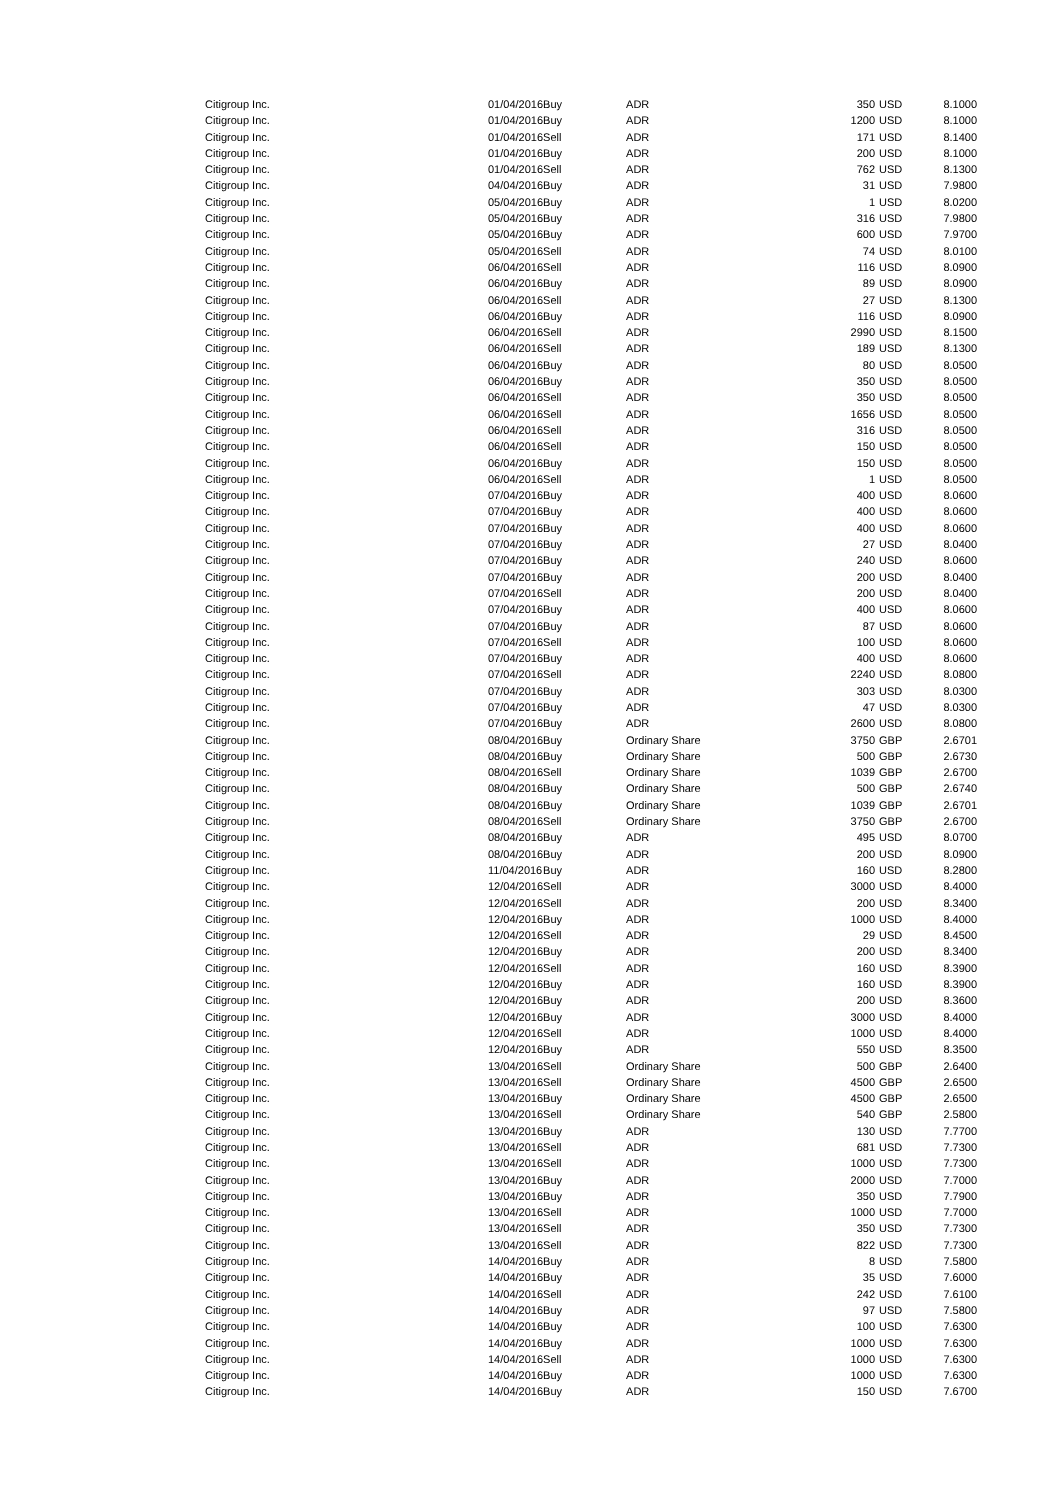| Citigroup Inc. | 01/04/2016 | Buy | ADR | 350 | USD | 8.1000 |
| Citigroup Inc. | 01/04/2016 | Buy | ADR | 1200 | USD | 8.1000 |
| Citigroup Inc. | 01/04/2016 | Sell | ADR | 171 | USD | 8.1400 |
| Citigroup Inc. | 01/04/2016 | Buy | ADR | 200 | USD | 8.1000 |
| Citigroup Inc. | 01/04/2016 | Sell | ADR | 762 | USD | 8.1300 |
| Citigroup Inc. | 04/04/2016 | Buy | ADR | 31 | USD | 7.9800 |
| Citigroup Inc. | 05/04/2016 | Buy | ADR | 1 | USD | 8.0200 |
| Citigroup Inc. | 05/04/2016 | Buy | ADR | 316 | USD | 7.9800 |
| Citigroup Inc. | 05/04/2016 | Buy | ADR | 600 | USD | 7.9700 |
| Citigroup Inc. | 05/04/2016 | Sell | ADR | 74 | USD | 8.0100 |
| Citigroup Inc. | 06/04/2016 | Sell | ADR | 116 | USD | 8.0900 |
| Citigroup Inc. | 06/04/2016 | Buy | ADR | 89 | USD | 8.0900 |
| Citigroup Inc. | 06/04/2016 | Sell | ADR | 27 | USD | 8.1300 |
| Citigroup Inc. | 06/04/2016 | Buy | ADR | 116 | USD | 8.0900 |
| Citigroup Inc. | 06/04/2016 | Sell | ADR | 2990 | USD | 8.1500 |
| Citigroup Inc. | 06/04/2016 | Sell | ADR | 189 | USD | 8.1300 |
| Citigroup Inc. | 06/04/2016 | Buy | ADR | 80 | USD | 8.0500 |
| Citigroup Inc. | 06/04/2016 | Buy | ADR | 350 | USD | 8.0500 |
| Citigroup Inc. | 06/04/2016 | Sell | ADR | 350 | USD | 8.0500 |
| Citigroup Inc. | 06/04/2016 | Sell | ADR | 1656 | USD | 8.0500 |
| Citigroup Inc. | 06/04/2016 | Sell | ADR | 316 | USD | 8.0500 |
| Citigroup Inc. | 06/04/2016 | Sell | ADR | 150 | USD | 8.0500 |
| Citigroup Inc. | 06/04/2016 | Buy | ADR | 150 | USD | 8.0500 |
| Citigroup Inc. | 06/04/2016 | Sell | ADR | 1 | USD | 8.0500 |
| Citigroup Inc. | 07/04/2016 | Buy | ADR | 400 | USD | 8.0600 |
| Citigroup Inc. | 07/04/2016 | Buy | ADR | 400 | USD | 8.0600 |
| Citigroup Inc. | 07/04/2016 | Buy | ADR | 400 | USD | 8.0600 |
| Citigroup Inc. | 07/04/2016 | Buy | ADR | 27 | USD | 8.0400 |
| Citigroup Inc. | 07/04/2016 | Buy | ADR | 240 | USD | 8.0600 |
| Citigroup Inc. | 07/04/2016 | Buy | ADR | 200 | USD | 8.0400 |
| Citigroup Inc. | 07/04/2016 | Sell | ADR | 200 | USD | 8.0400 |
| Citigroup Inc. | 07/04/2016 | Buy | ADR | 400 | USD | 8.0600 |
| Citigroup Inc. | 07/04/2016 | Buy | ADR | 87 | USD | 8.0600 |
| Citigroup Inc. | 07/04/2016 | Sell | ADR | 100 | USD | 8.0600 |
| Citigroup Inc. | 07/04/2016 | Buy | ADR | 400 | USD | 8.0600 |
| Citigroup Inc. | 07/04/2016 | Sell | ADR | 2240 | USD | 8.0800 |
| Citigroup Inc. | 07/04/2016 | Buy | ADR | 303 | USD | 8.0300 |
| Citigroup Inc. | 07/04/2016 | Buy | ADR | 47 | USD | 8.0300 |
| Citigroup Inc. | 07/04/2016 | Buy | ADR | 2600 | USD | 8.0800 |
| Citigroup Inc. | 08/04/2016 | Buy | Ordinary Share | 3750 | GBP | 2.6701 |
| Citigroup Inc. | 08/04/2016 | Buy | Ordinary Share | 500 | GBP | 2.6730 |
| Citigroup Inc. | 08/04/2016 | Sell | Ordinary Share | 1039 | GBP | 2.6700 |
| Citigroup Inc. | 08/04/2016 | Buy | Ordinary Share | 500 | GBP | 2.6740 |
| Citigroup Inc. | 08/04/2016 | Buy | Ordinary Share | 1039 | GBP | 2.6701 |
| Citigroup Inc. | 08/04/2016 | Sell | Ordinary Share | 3750 | GBP | 2.6700 |
| Citigroup Inc. | 08/04/2016 | Buy | ADR | 495 | USD | 8.0700 |
| Citigroup Inc. | 08/04/2016 | Buy | ADR | 200 | USD | 8.0900 |
| Citigroup Inc. | 11/04/2016 | Buy | ADR | 160 | USD | 8.2800 |
| Citigroup Inc. | 12/04/2016 | Sell | ADR | 3000 | USD | 8.4000 |
| Citigroup Inc. | 12/04/2016 | Sell | ADR | 200 | USD | 8.3400 |
| Citigroup Inc. | 12/04/2016 | Buy | ADR | 1000 | USD | 8.4000 |
| Citigroup Inc. | 12/04/2016 | Sell | ADR | 29 | USD | 8.4500 |
| Citigroup Inc. | 12/04/2016 | Buy | ADR | 200 | USD | 8.3400 |
| Citigroup Inc. | 12/04/2016 | Sell | ADR | 160 | USD | 8.3900 |
| Citigroup Inc. | 12/04/2016 | Buy | ADR | 160 | USD | 8.3900 |
| Citigroup Inc. | 12/04/2016 | Buy | ADR | 200 | USD | 8.3600 |
| Citigroup Inc. | 12/04/2016 | Buy | ADR | 3000 | USD | 8.4000 |
| Citigroup Inc. | 12/04/2016 | Sell | ADR | 1000 | USD | 8.4000 |
| Citigroup Inc. | 12/04/2016 | Buy | ADR | 550 | USD | 8.3500 |
| Citigroup Inc. | 13/04/2016 | Sell | Ordinary Share | 500 | GBP | 2.6400 |
| Citigroup Inc. | 13/04/2016 | Sell | Ordinary Share | 4500 | GBP | 2.6500 |
| Citigroup Inc. | 13/04/2016 | Buy | Ordinary Share | 4500 | GBP | 2.6500 |
| Citigroup Inc. | 13/04/2016 | Sell | Ordinary Share | 540 | GBP | 2.5800 |
| Citigroup Inc. | 13/04/2016 | Buy | ADR | 130 | USD | 7.7700 |
| Citigroup Inc. | 13/04/2016 | Sell | ADR | 681 | USD | 7.7300 |
| Citigroup Inc. | 13/04/2016 | Sell | ADR | 1000 | USD | 7.7300 |
| Citigroup Inc. | 13/04/2016 | Buy | ADR | 2000 | USD | 7.7000 |
| Citigroup Inc. | 13/04/2016 | Buy | ADR | 350 | USD | 7.7900 |
| Citigroup Inc. | 13/04/2016 | Sell | ADR | 1000 | USD | 7.7000 |
| Citigroup Inc. | 13/04/2016 | Sell | ADR | 350 | USD | 7.7300 |
| Citigroup Inc. | 13/04/2016 | Sell | ADR | 822 | USD | 7.7300 |
| Citigroup Inc. | 14/04/2016 | Buy | ADR | 8 | USD | 7.5800 |
| Citigroup Inc. | 14/04/2016 | Buy | ADR | 35 | USD | 7.6000 |
| Citigroup Inc. | 14/04/2016 | Sell | ADR | 242 | USD | 7.6100 |
| Citigroup Inc. | 14/04/2016 | Buy | ADR | 97 | USD | 7.5800 |
| Citigroup Inc. | 14/04/2016 | Buy | ADR | 100 | USD | 7.6300 |
| Citigroup Inc. | 14/04/2016 | Buy | ADR | 1000 | USD | 7.6300 |
| Citigroup Inc. | 14/04/2016 | Sell | ADR | 1000 | USD | 7.6300 |
| Citigroup Inc. | 14/04/2016 | Buy | ADR | 1000 | USD | 7.6300 |
| Citigroup Inc. | 14/04/2016 | Buy | ADR | 150 | USD | 7.6700 |